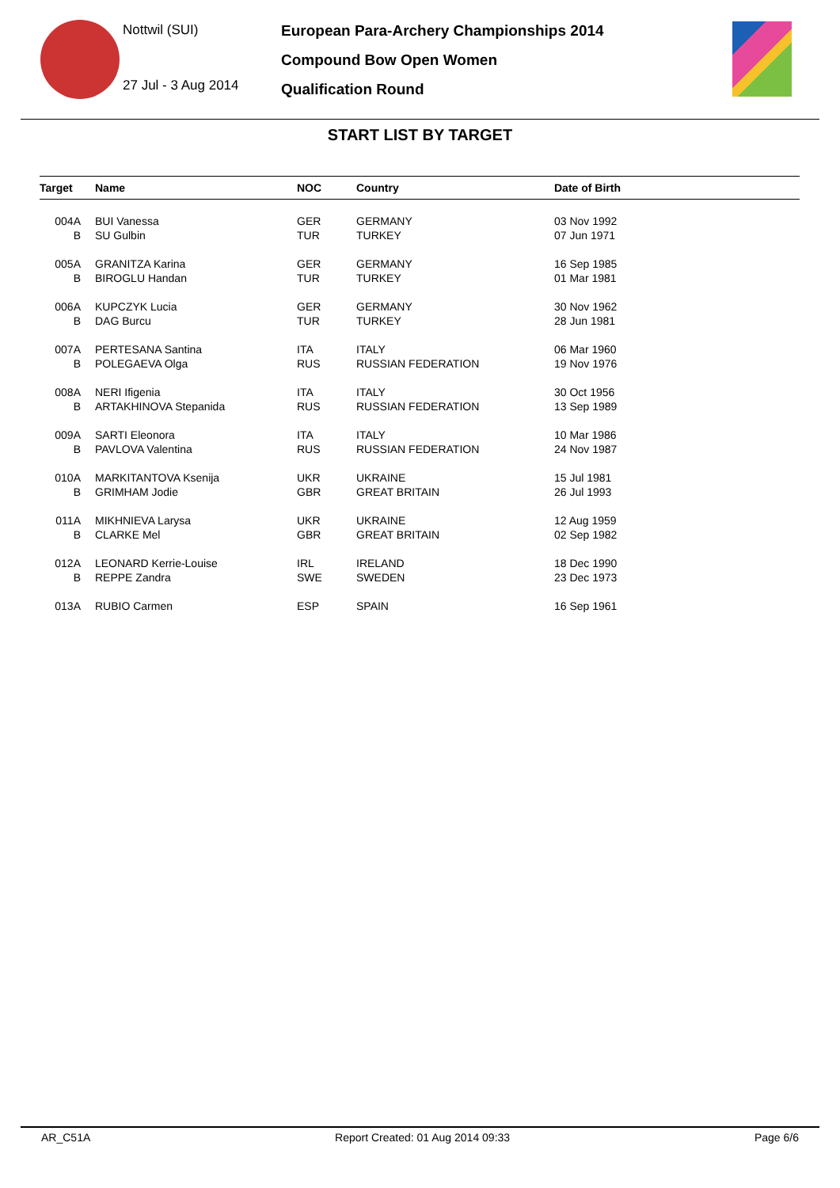Nottwil (SUI)
27 Jul - 3 Aug 2014
European Para-Archery Championships 2014
Compound Bow Open Women
Qualification Round
START LIST BY TARGET
| Target | Name | NOC | Country | Date of Birth |
| --- | --- | --- | --- | --- |
| 004A | BUI Vanessa | GER | GERMANY | 03 Nov 1992 |
| B | SU Gulbin | TUR | TURKEY | 07 Jun 1971 |
| 005A | GRANITZA Karina | GER | GERMANY | 16 Sep 1985 |
| B | BIROGLU Handan | TUR | TURKEY | 01 Mar 1981 |
| 006A | KUPCZYK Lucia | GER | GERMANY | 30 Nov 1962 |
| B | DAG Burcu | TUR | TURKEY | 28 Jun 1981 |
| 007A | PERTESANA Santina | ITA | ITALY | 06 Mar 1960 |
| B | POLEGAEVA Olga | RUS | RUSSIAN FEDERATION | 19 Nov 1976 |
| 008A | NERI Ifigenia | ITA | ITALY | 30 Oct 1956 |
| B | ARTAKHINOVA Stepanida | RUS | RUSSIAN FEDERATION | 13 Sep 1989 |
| 009A | SARTI Eleonora | ITA | ITALY | 10 Mar 1986 |
| B | PAVLOVA Valentina | RUS | RUSSIAN FEDERATION | 24 Nov 1987 |
| 010A | MARKITANTOVA Ksenija | UKR | UKRAINE | 15 Jul 1981 |
| B | GRIMHAM Jodie | GBR | GREAT BRITAIN | 26 Jul 1993 |
| 011A | MIKHNIEVA Larysa | UKR | UKRAINE | 12 Aug 1959 |
| B | CLARKE Mel | GBR | GREAT BRITAIN | 02 Sep 1982 |
| 012A | LEONARD Kerrie-Louise | IRL | IRELAND | 18 Dec 1990 |
| B | REPPE Zandra | SWE | SWEDEN | 23 Dec 1973 |
| 013A | RUBIO Carmen | ESP | SPAIN | 16 Sep 1961 |
AR_C51A Report Created: 01 Aug 2014 09:33 Page 6/6